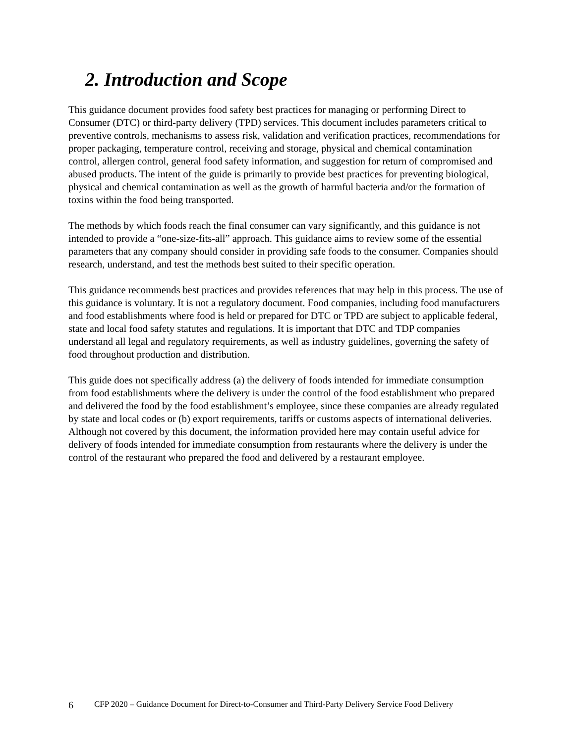2. Introduction and Scope
This guidance document provides food safety best practices for managing or performing Direct to Consumer (DTC) or third-party delivery (TPD) services. This document includes parameters critical to preventive controls, mechanisms to assess risk, validation and verification practices, recommendations for proper packaging, temperature control, receiving and storage, physical and chemical contamination control, allergen control, general food safety information, and suggestion for return of compromised and abused products. The intent of the guide is primarily to provide best practices for preventing biological, physical and chemical contamination as well as the growth of harmful bacteria and/or the formation of toxins within the food being transported.
The methods by which foods reach the final consumer can vary significantly, and this guidance is not intended to provide a “one-size-fits-all” approach. This guidance aims to review some of the essential parameters that any company should consider in providing safe foods to the consumer. Companies should research, understand, and test the methods best suited to their specific operation.
This guidance recommends best practices and provides references that may help in this process. The use of this guidance is voluntary. It is not a regulatory document. Food companies, including food manufacturers and food establishments where food is held or prepared for DTC or TPD are subject to applicable federal, state and local food safety statutes and regulations. It is important that DTC and TDP companies understand all legal and regulatory requirements, as well as industry guidelines, governing the safety of food throughout production and distribution.
This guide does not specifically address (a) the delivery of foods intended for immediate consumption from food establishments where the delivery is under the control of the food establishment who prepared and delivered the food by the food establishment’s employee, since these companies are already regulated by state and local codes or (b) export requirements, tariffs or customs aspects of international deliveries. Although not covered by this document, the information provided here may contain useful advice for delivery of foods intended for immediate consumption from restaurants where the delivery is under the control of the restaurant who prepared the food and delivered by a restaurant employee.
6 CFP 2020 – Guidance Document for Direct-to-Consumer and Third-Party Delivery Service Food Delivery